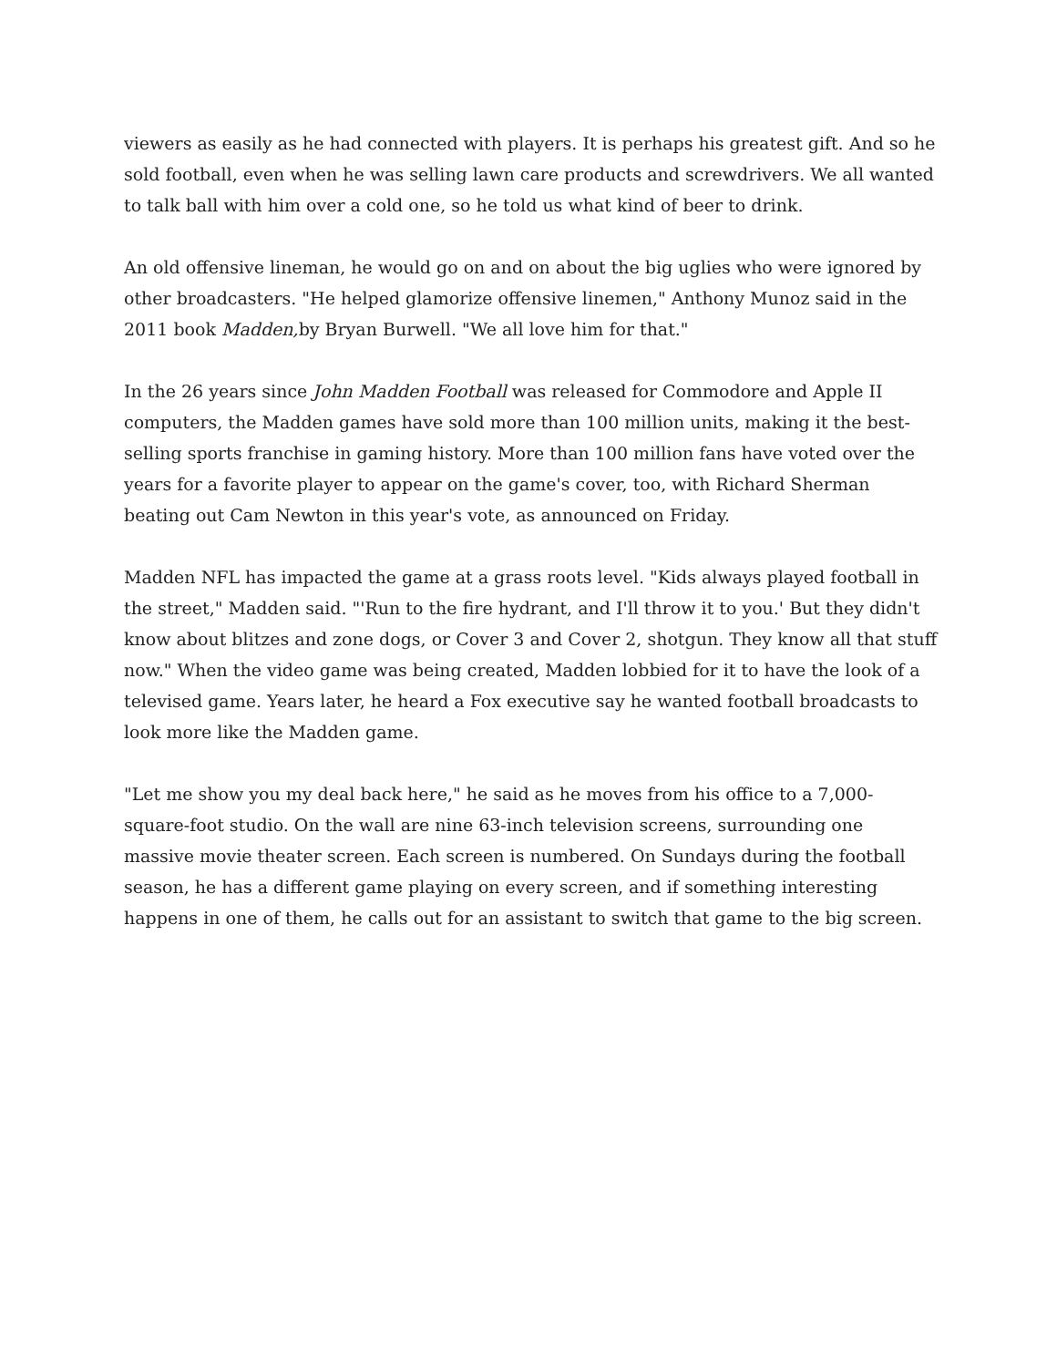viewers as easily as he had connected with players. It is perhaps his greatest gift. And so he sold football, even when he was selling lawn care products and screwdrivers. We all wanted to talk ball with him over a cold one, so he told us what kind of beer to drink.
An old offensive lineman, he would go on and on about the big uglies who were ignored by other broadcasters. "He helped glamorize offensive linemen," Anthony Munoz said in the 2011 book Madden, by Bryan Burwell. "We all love him for that."
In the 26 years since John Madden Football was released for Commodore and Apple II computers, the Madden games have sold more than 100 million units, making it the best-selling sports franchise in gaming history. More than 100 million fans have voted over the years for a favorite player to appear on the game's cover, too, with Richard Sherman beating out Cam Newton in this year's vote, as announced on Friday.
Madden NFL has impacted the game at a grass roots level. "Kids always played football in the street," Madden said. "'Run to the fire hydrant, and I'll throw it to you.' But they didn't know about blitzes and zone dogs, or Cover 3 and Cover 2, shotgun. They know all that stuff now." When the video game was being created, Madden lobbied for it to have the look of a televised game. Years later, he heard a Fox executive say he wanted football broadcasts to look more like the Madden game.
"Let me show you my deal back here," he said as he moves from his office to a 7,000-square-foot studio. On the wall are nine 63-inch television screens, surrounding one massive movie theater screen. Each screen is numbered. On Sundays during the football season, he has a different game playing on every screen, and if something interesting happens in one of them, he calls out for an assistant to switch that game to the big screen.